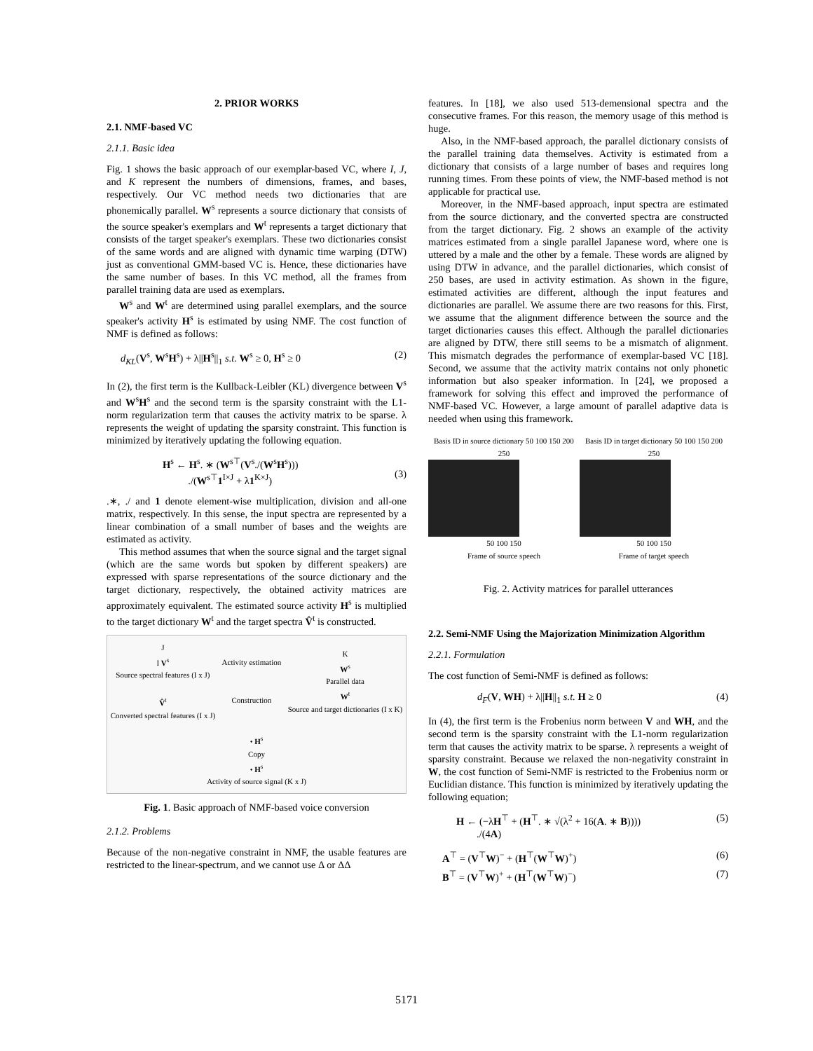2. PRIOR WORKS
2.1. NMF-based VC
2.1.1. Basic idea
Fig. 1 shows the basic approach of our exemplar-based VC, where I, J, and K represent the numbers of dimensions, frames, and bases, respectively. Our VC method needs two dictionaries that are phonemically parallel. W<sup>s</sup> represents a source dictionary that consists of the source speaker's exemplars and W<sup>t</sup> represents a target dictionary that consists of the target speaker's exemplars. These two dictionaries consist of the same words and are aligned with dynamic time warping (DTW) just as conventional GMM-based VC is. Hence, these dictionaries have the same number of bases. In this VC method, all the frames from parallel training data are used as exemplars.
W<sup>s</sup> and W<sup>t</sup> are determined using parallel exemplars, and the source speaker's activity H<sup>s</sup> is estimated by using NMF. The cost function of NMF is defined as follows:
d<sub>KL</sub>(V<sup>s</sup>, W<sup>s</sup>H<sup>s</sup>) + λ||H<sup>s</sup>||<sub>1</sub> s.t. W<sup>s</sup> ≥ 0, H<sup>s</sup> ≥ 0 (2)
In (2), the first term is the Kullback-Leibler (KL) divergence between V<sup>s</sup> and W<sup>s</sup>H<sup>s</sup> and the second term is the sparsity constraint with the L1-norm regularization term that causes the activity matrix to be sparse. λ represents the weight of updating the sparsity constraint. This function is minimized by iteratively updating the following equation.
H<sup>s</sup> ← H<sup>s</sup>. ∗ (W<sup>s⊤</sup>(V<sup>s</sup>./(W<sup>s</sup>H<sup>s</sup>)))
./(W<sup>s⊤</sup>1<sup>I×J</sup> + λ1<sup>K×J</sup>)
(3)
.∗, ./ and 1 denote element-wise multiplication, division and all-one matrix, respectively. In this sense, the input spectra are represented by a linear combination of a small number of bases and the weights are estimated as activity.
This method assumes that when the source signal and the target signal (which are the same words but spoken by different speakers) are expressed with sparse representations of the source dictionary and the target dictionary, respectively, the obtained activity matrices are approximately equivalent. The estimated source activity H<sup>s</sup> is multiplied to the target dictionary W<sup>t</sup> and the target spectra V̂<sup>t</sup> is constructed.
J
I V<sup>s</sup>
Source spectral features (I x J)
V̂<sup>t</sup>
Converted spectral features (I x J)
Activity estimation
Construction
K
W<sup>s</sup>
Parallel data
W<sup>t</sup>
Source and target dictionaries (I x K)
• H<sup>s</sup>
Copy
• H<sup>s</sup>
Activity of source signal (K x J)
Fig. 1. Basic approach of NMF-based voice conversion
2.1.2. Problems
Because of the non-negative constraint in NMF, the usable features are restricted to the linear-spectrum, and we cannot use Δ or ΔΔ
features. In [18], we also used 513-demensional spectra and the consecutive frames. For this reason, the memory usage of this method is huge.
Also, in the NMF-based approach, the parallel dictionary consists of the parallel training data themselves. Activity is estimated from a dictionary that consists of a large number of bases and requires long running times. From these points of view, the NMF-based method is not applicable for practical use.
Moreover, in the NMF-based approach, input spectra are estimated from the source dictionary, and the converted spectra are constructed from the target dictionary. Fig. 2 shows an example of the activity matrices estimated from a single parallel Japanese word, where one is uttered by a male and the other by a female. These words are aligned by using DTW in advance, and the parallel dictionaries, which consist of 250 bases, are used in activity estimation. As shown in the figure, estimated activities are different, although the input features and dictionaries are parallel. We assume there are two reasons for this. First, we assume that the alignment difference between the source and the target dictionaries causes this effect. Although the parallel dictionaries are aligned by DTW, there still seems to be a mismatch of alignment. This mismatch degrades the performance of exemplar-based VC [18]. Second, we assume that the activity matrix contains not only phonetic information but also speaker information. In [24], we proposed a framework for solving this effect and improved the performance of NMF-based VC. However, a large amount of parallel adaptive data is needed when using this framework.
Basis ID in source dictionary 50 100 150 200 250
50 100 150
Frame of source speech
Basis ID in target dictionary 50 100 150 200 250
50 100 150
Frame of target speech
Fig. 2. Activity matrices for parallel utterances
2.2. Semi-NMF Using the Majorization Minimization Algorithm
2.2.1. Formulation
The cost function of Semi-NMF is defined as follows:
d<sub>F</sub>(V, WH) + λ||H||<sub>1</sub> s.t. H ≥ 0 (4)
In (4), the first term is the Frobenius norm between V and WH, and the second term is the sparsity constraint with the L1-norm regularization term that causes the activity matrix to be sparse. λ represents a weight of sparsity constraint. Because we relaxed the non-negativity constraint in W, the cost function of Semi-NMF is restricted to the Frobenius norm or Euclidian distance. This function is minimized by iteratively updating the following equation;
H ← (−λH<sup>⊤</sup> + (H<sup>⊤</sup>. ∗ √(λ<sup>2</sup> + 16(A. ∗ B))))
./(4A) (5)
A<sup>⊤</sup> = (V<sup>⊤</sup>W)<sup>−</sup> + (H<sup>⊤</sup>(W<sup>⊤</sup>W)<sup>+</sup>) (6)
B<sup>⊤</sup> = (V<sup>⊤</sup>W)<sup>+</sup> + (H<sup>⊤</sup>(W<sup>⊤</sup>W)<sup>−</sup>) (7)
5171